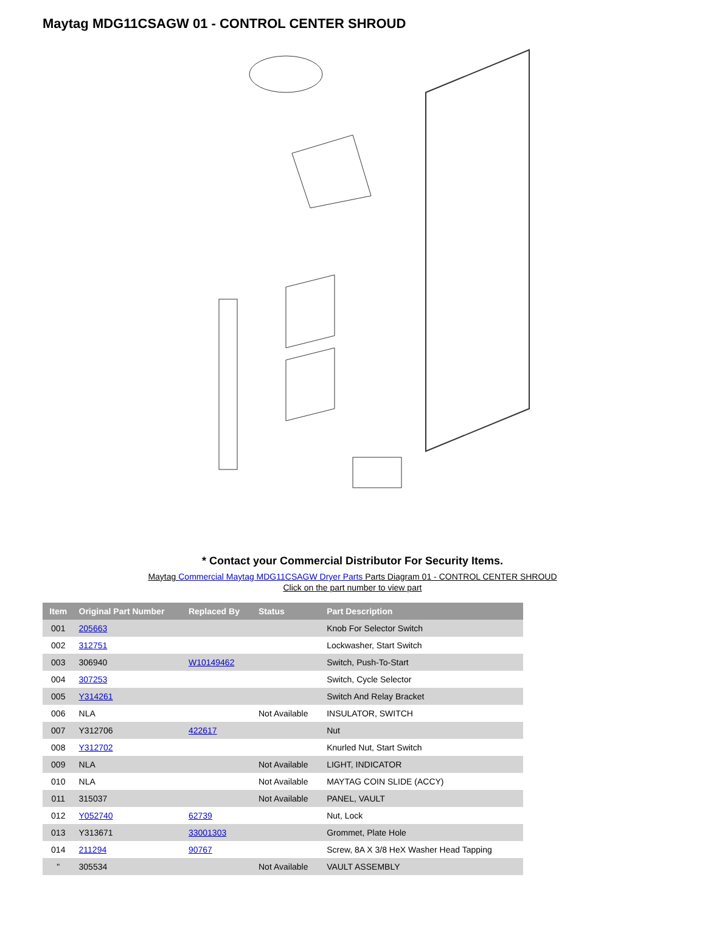Maytag MDG11CSAGW 01 - CONTROL CENTER SHROUD
* Contact your Commercial Distributor For Security Items.
Maytag Commercial Maytag MDG11CSAGW Dryer Parts Parts Diagram 01 - CONTROL CENTER SHROUD
Click on the part number to view part
| Item | Original Part Number | Replaced By | Status | Part Description |
| --- | --- | --- | --- | --- |
| 001 | 205663 | | | Knob For Selector Switch |
| 002 | 312751 | | | Lockwasher, Start Switch |
| 003 | 306940 | W10149462 | | Switch, Push-To-Start |
| 004 | 307253 | | | Switch, Cycle Selector |
| 005 | Y314261 | | | Switch And Relay Bracket |
| 006 | NLA | | Not Available | INSULATOR, SWITCH |
| 007 | Y312706 | 422617 | | Nut |
| 008 | Y312702 | | | Knurled Nut, Start Switch |
| 009 | NLA | | Not Available | LIGHT, INDICATOR |
| 010 | NLA | | Not Available | MAYTAG COIN SLIDE (ACCY) |
| 011 | 315037 | | Not Available | PANEL, VAULT |
| 012 | Y052740 | 62739 | | Nut, Lock |
| 013 | Y313671 | 33001303 | | Grommet, Plate Hole |
| 014 | 211294 | 90767 | | Screw, 8A X 3/8 HeX Washer Head Tapping |
| " | 305534 | | Not Available | VAULT ASSEMBLY |